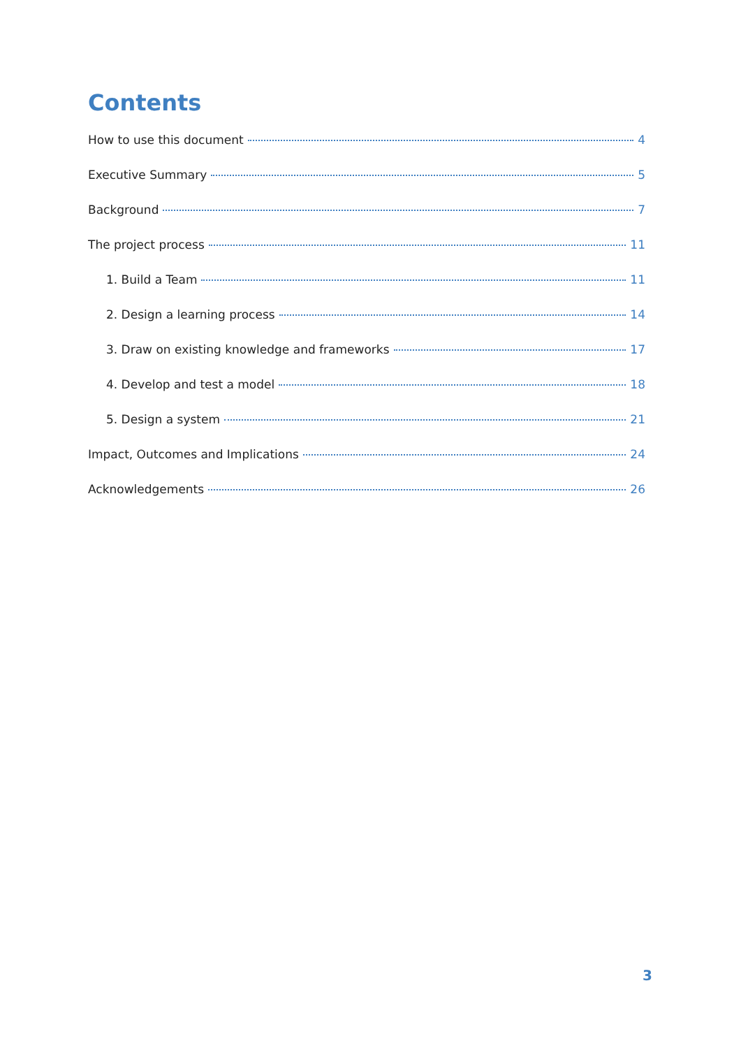Contents
How to use this document 4
Executive Summary 5
Background 7
The project process 11
1. Build a Team 11
2. Design a learning process 14
3. Draw on existing knowledge and frameworks 17
4. Develop and test a model 18
5. Design a system 21
Impact, Outcomes and Implications 24
Acknowledgements 26
3